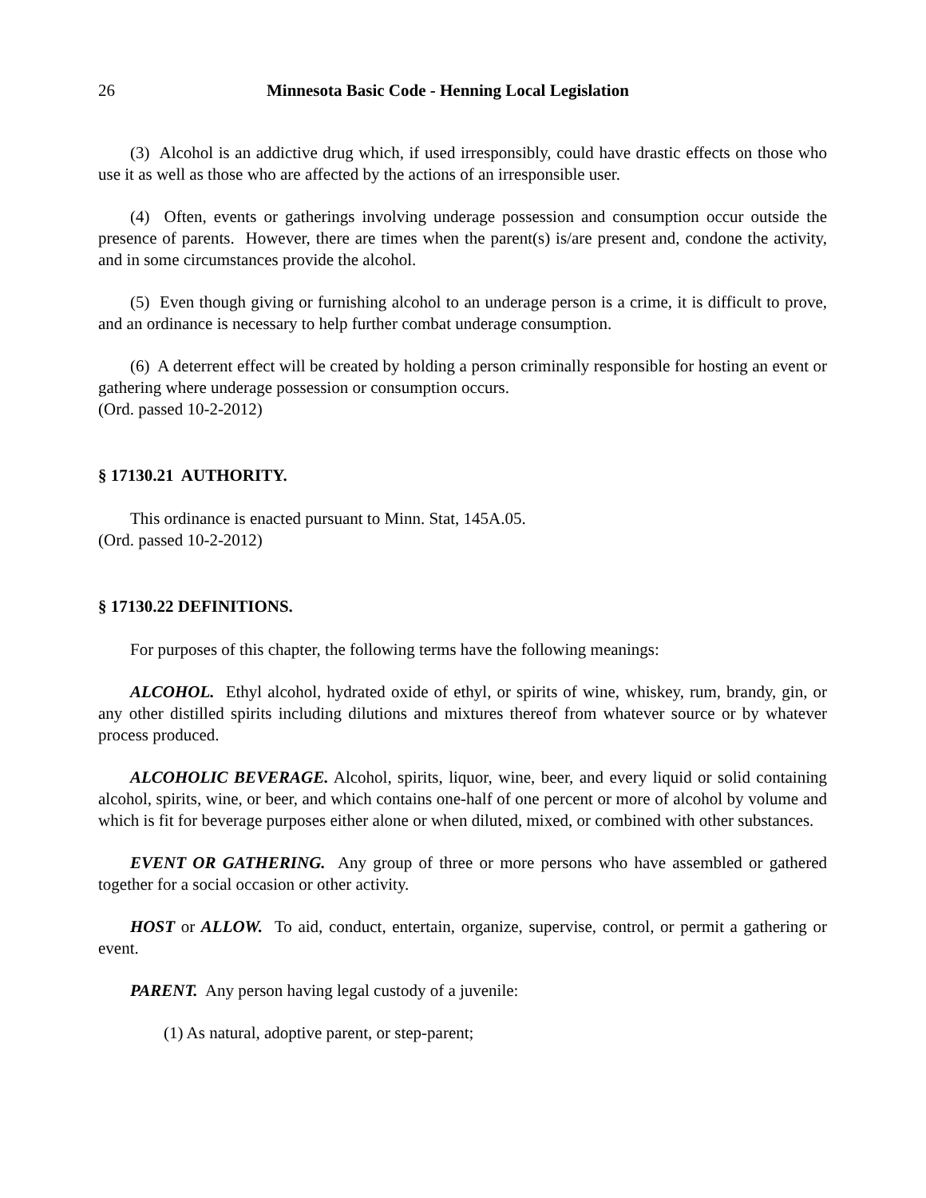26 Minnesota Basic Code - Henning Local Legislation
(3) Alcohol is an addictive drug which, if used irresponsibly, could have drastic effects on those who use it as well as those who are affected by the actions of an irresponsible user.
(4) Often, events or gatherings involving underage possession and consumption occur outside the presence of parents. However, there are times when the parent(s) is/are present and, condone the activity, and in some circumstances provide the alcohol.
(5) Even though giving or furnishing alcohol to an underage person is a crime, it is difficult to prove, and an ordinance is necessary to help further combat underage consumption.
(6) A deterrent effect will be created by holding a person criminally responsible for hosting an event or gathering where underage possession or consumption occurs.
(Ord. passed 10-2-2012)
§ 17130.21 AUTHORITY.
This ordinance is enacted pursuant to Minn. Stat, 145A.05.
(Ord. passed 10-2-2012)
§ 17130.22 DEFINITIONS.
For purposes of this chapter, the following terms have the following meanings:
ALCOHOL. Ethyl alcohol, hydrated oxide of ethyl, or spirits of wine, whiskey, rum, brandy, gin, or any other distilled spirits including dilutions and mixtures thereof from whatever source or by whatever process produced.
ALCOHOLIC BEVERAGE. Alcohol, spirits, liquor, wine, beer, and every liquid or solid containing alcohol, spirits, wine, or beer, and which contains one-half of one percent or more of alcohol by volume and which is fit for beverage purposes either alone or when diluted, mixed, or combined with other substances.
EVENT OR GATHERING. Any group of three or more persons who have assembled or gathered together for a social occasion or other activity.
HOST or ALLOW. To aid, conduct, entertain, organize, supervise, control, or permit a gathering or event.
PARENT. Any person having legal custody of a juvenile:
(1) As natural, adoptive parent, or step-parent;